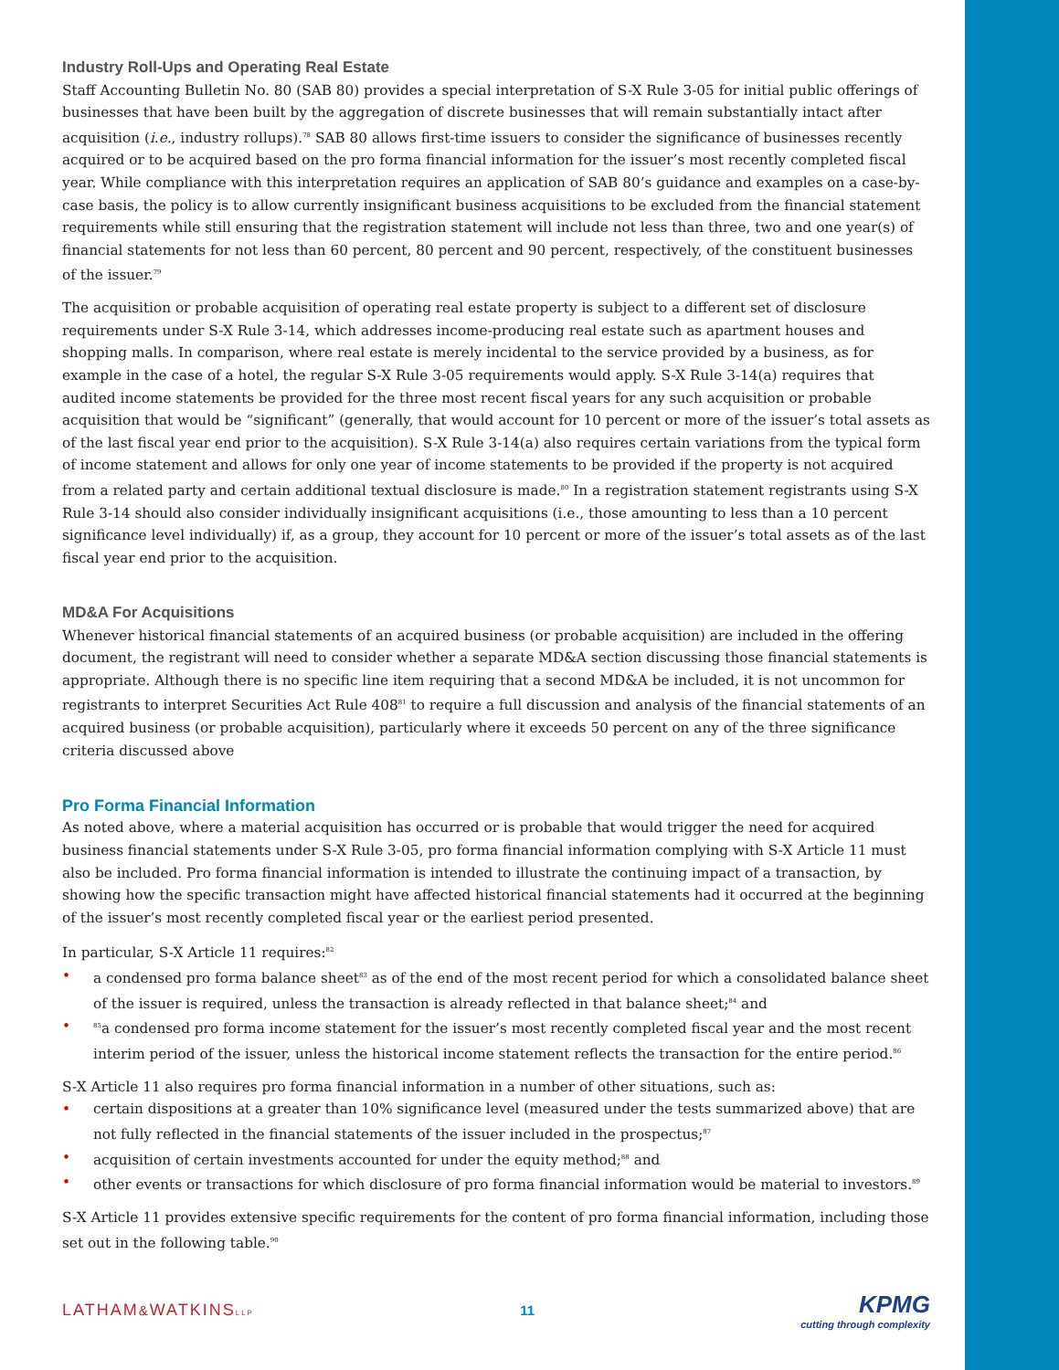Industry Roll-Ups and Operating Real Estate
Staff Accounting Bulletin No. 80 (SAB 80) provides a special interpretation of S-X Rule 3-05 for initial public offerings of businesses that have been built by the aggregation of discrete businesses that will remain substantially intact after acquisition (i.e., industry rollups).<sup>78</sup> SAB 80 allows first-time issuers to consider the significance of businesses recently acquired or to be acquired based on the pro forma financial information for the issuer’s most recently completed fiscal year. While compliance with this interpretation requires an application of SAB 80’s guidance and examples on a case-by-case basis, the policy is to allow currently insignificant business acquisitions to be excluded from the financial statement requirements while still ensuring that the registration statement will include not less than three, two and one year(s) of financial statements for not less than 60 percent, 80 percent and 90 percent, respectively, of the constituent businesses of the issuer.<sup>79</sup>
The acquisition or probable acquisition of operating real estate property is subject to a different set of disclosure requirements under S-X Rule 3-14, which addresses income-producing real estate such as apartment houses and shopping malls. In comparison, where real estate is merely incidental to the service provided by a business, as for example in the case of a hotel, the regular S-X Rule 3-05 requirements would apply. S-X Rule 3-14(a) requires that audited income statements be provided for the three most recent fiscal years for any such acquisition or probable acquisition that would be “significant” (generally, that would account for 10 percent or more of the issuer’s total assets as of the last fiscal year end prior to the acquisition). S-X Rule 3-14(a) also requires certain variations from the typical form of income statement and allows for only one year of income statements to be provided if the property is not acquired from a related party and certain additional textual disclosure is made.<sup>80</sup> In a registration statement registrants using S-X Rule 3-14 should also consider individually insignificant acquisitions (i.e., those amounting to less than a 10 percent significance level individually) if, as a group, they account for 10 percent or more of the issuer’s total assets as of the last fiscal year end prior to the acquisition.
MD&A For Acquisitions
Whenever historical financial statements of an acquired business (or probable acquisition) are included in the offering document, the registrant will need to consider whether a separate MD&A section discussing those financial statements is appropriate. Although there is no specific line item requiring that a second MD&A be included, it is not uncommon for registrants to interpret Securities Act Rule 408<sup>81</sup> to require a full discussion and analysis of the financial statements of an acquired business (or probable acquisition), particularly where it exceeds 50 percent on any of the three significance criteria discussed above
Pro Forma Financial Information
As noted above, where a material acquisition has occurred or is probable that would trigger the need for acquired business financial statements under S-X Rule 3-05, pro forma financial information complying with S-X Article 11 must also be included. Pro forma financial information is intended to illustrate the continuing impact of a transaction, by showing how the specific transaction might have affected historical financial statements had it occurred at the beginning of the issuer’s most recently completed fiscal year or the earliest period presented.
In particular, S-X Article 11 requires:<sup>82</sup>
• a condensed pro forma balance sheet<sup>83</sup> as of the end of the most recent period for which a consolidated balance sheet of the issuer is required, unless the transaction is already reflected in that balance sheet;<sup>84</sup> and
•<sup>85</sup>a condensed pro forma income statement for the issuer’s most recently completed fiscal year and the most recent interim period of the issuer, unless the historical income statement reflects the transaction for the entire period.<sup>86</sup>
S-X Article 11 also requires pro forma financial information in a number of other situations, such as:
• certain dispositions at a greater than 10% significance level (measured under the tests summarized above) that are not fully reflected in the financial statements of the issuer included in the prospectus;<sup>87</sup>
• acquisition of certain investments accounted for under the equity method;<sup>88</sup> and
• other events or transactions for which disclosure of pro forma financial information would be material to investors.<sup>89</sup>
S-X Article 11 provides extensive specific requirements for the content of pro forma financial information, including those set out in the following table.<sup>90</sup>
LATHAM&WATKINSLLP
11
KPMG
cutting through complexity